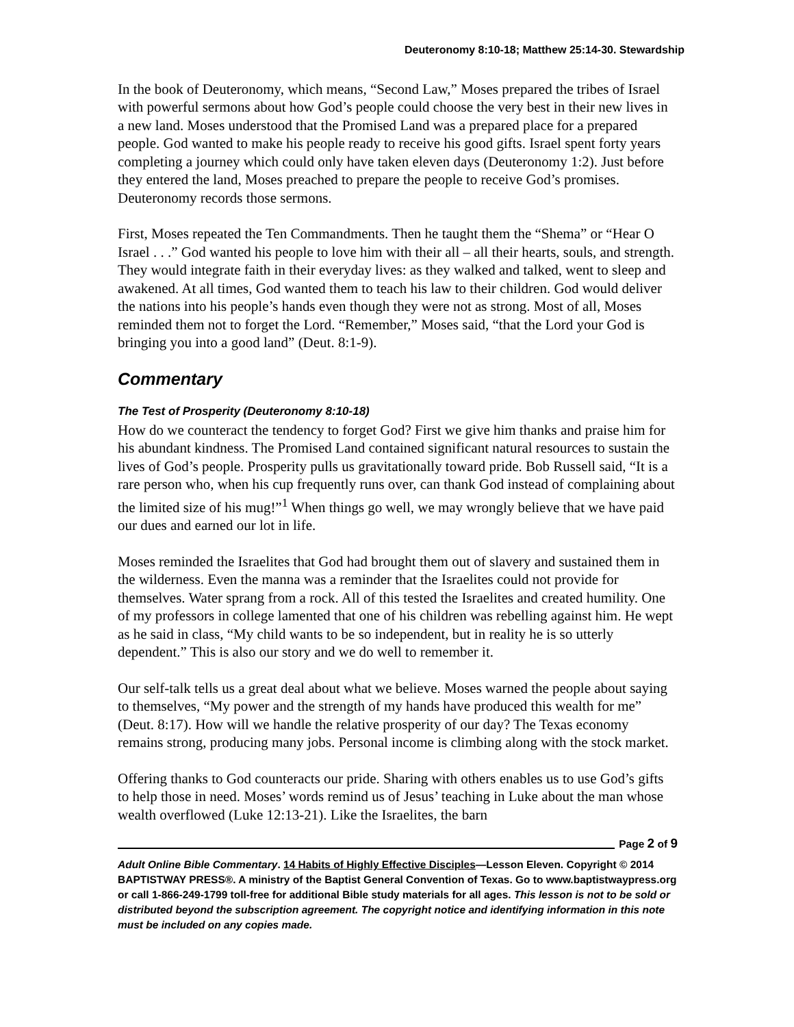Deuteronomy 8:10-18; Matthew 25:14-30. Stewardship
In the book of Deuteronomy, which means, “Second Law,” Moses prepared the tribes of Israel with powerful sermons about how God’s people could choose the very best in their new lives in a new land. Moses understood that the Promised Land was a prepared place for a prepared people. God wanted to make his people ready to receive his good gifts. Israel spent forty years completing a journey which could only have taken eleven days (Deuteronomy 1:2). Just before they entered the land, Moses preached to prepare the people to receive God’s promises. Deuteronomy records those sermons.
First, Moses repeated the Ten Commandments. Then he taught them the “Shema” or “Hear O Israel . . .” God wanted his people to love him with their all – all their hearts, souls, and strength. They would integrate faith in their everyday lives: as they walked and talked, went to sleep and awakened. At all times, God wanted them to teach his law to their children. God would deliver the nations into his people’s hands even though they were not as strong. Most of all, Moses reminded them not to forget the Lord. “Remember,” Moses said, “that the Lord your God is bringing you into a good land” (Deut. 8:1-9).
Commentary
The Test of Prosperity (Deuteronomy 8:10-18)
How do we counteract the tendency to forget God? First we give him thanks and praise him for his abundant kindness. The Promised Land contained significant natural resources to sustain the lives of God’s people. Prosperity pulls us gravitationally toward pride. Bob Russell said, “It is a rare person who, when his cup frequently runs over, can thank God instead of complaining about the limited size of his mug!”<sup>1</sup> When things go well, we may wrongly believe that we have paid our dues and earned our lot in life.
Moses reminded the Israelites that God had brought them out of slavery and sustained them in the wilderness. Even the manna was a reminder that the Israelites could not provide for themselves. Water sprang from a rock. All of this tested the Israelites and created humility. One of my professors in college lamented that one of his children was rebelling against him. He wept as he said in class, “My child wants to be so independent, but in reality he is so utterly dependent.” This is also our story and we do well to remember it.
Our self-talk tells us a great deal about what we believe. Moses warned the people about saying to themselves, “My power and the strength of my hands have produced this wealth for me” (Deut. 8:17). How will we handle the relative prosperity of our day? The Texas economy remains strong, producing many jobs. Personal income is climbing along with the stock market.
Offering thanks to God counteracts our pride. Sharing with others enables us to use God’s gifts to help those in need. Moses’ words remind us of Jesus’ teaching in Luke about the man whose wealth overflowed (Luke 12:13-21). Like the Israelites, the barn
Page 2 of 9
Adult Online Bible Commentary. 14 Habits of Highly Effective Disciples—Lesson Eleven. Copyright © 2014 BAPTISTWAY PRESS®. A ministry of the Baptist General Convention of Texas. Go to www.baptistwaypress.org or call 1-866-249-1799 toll-free for additional Bible study materials for all ages. This lesson is not to be sold or distributed beyond the subscription agreement. The copyright notice and identifying information in this note must be included on any copies made.